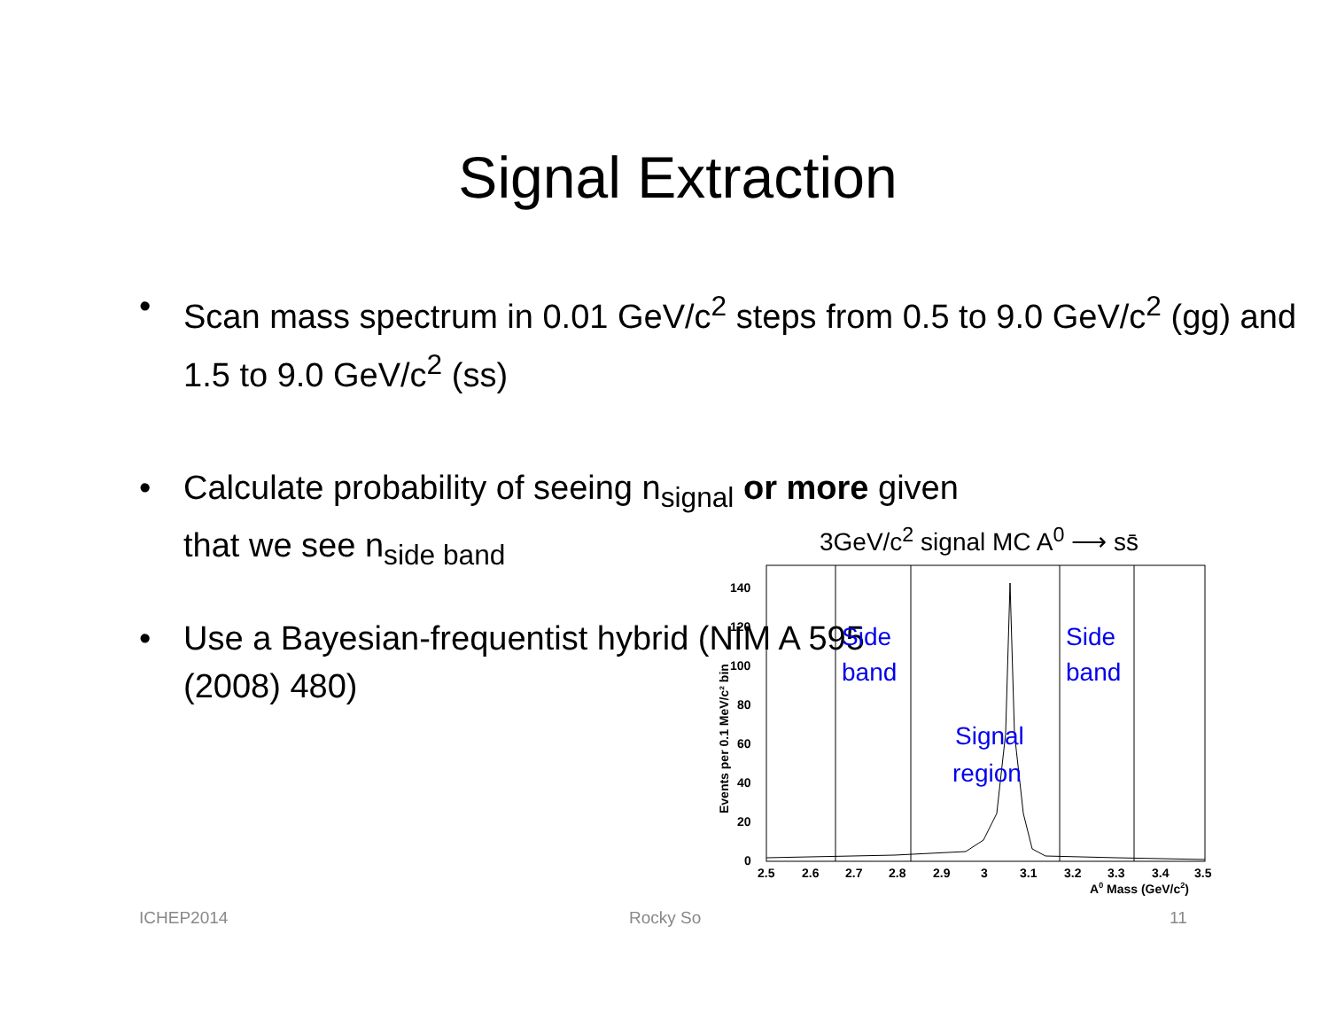Signal Extraction
• Scan mass spectrum in 0.01 GeV/c<sup>2</sup> steps from 0.5 to 9.0 GeV/c<sup>2</sup> (gg) and 1.5 to 9.0 GeV/c<sup>2</sup> (ss)
• Calculate probability of seeing n<sub>signal</sub> or more given that we see n<sub>side band</sub>
• Use a Bayesian-frequentist hybrid (NIM A 595 (2008) 480)
3GeV/c<sup>2</sup> signal MC A<sup>0</sup> ⟶ ss̄
0
20
40
60
80
100
120
140
2.5
2.6
2.7
2.8
2.9
3
3.1
3.2
3.3
3.4
3.5
A0 Mass (GeV/c2)
Events per 0.1 MeV/c² bin
Side
band
Side
band
Signal
region
ICHEP2014 Rocky So 11